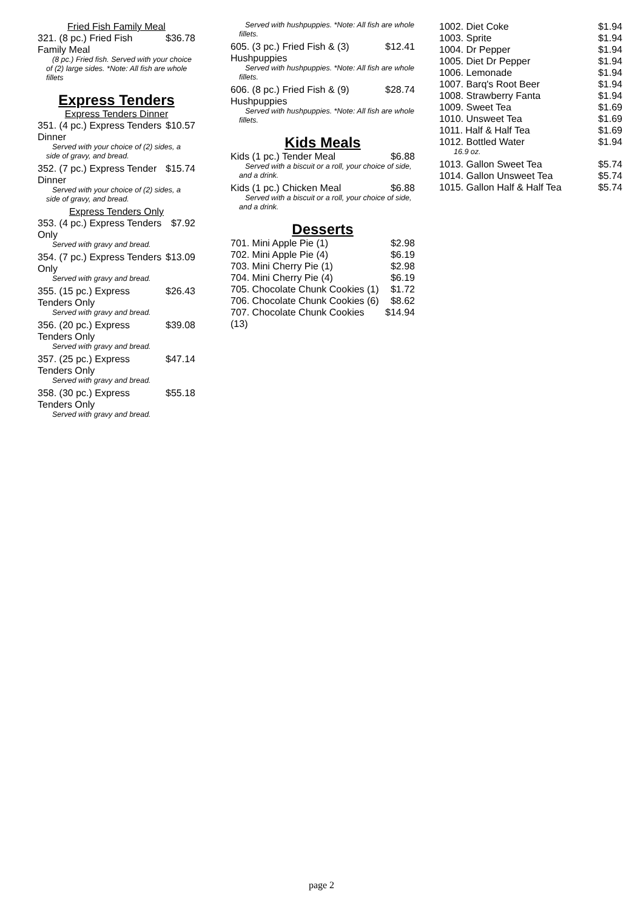Fried Fish Family Meal
321. (8 pc.) Fried Fish Family Meal $36.78
(8 pc.) Fried fish. Served with your choice of (2) large sides. *Note: All fish are whole fillets
Express Tenders
Express Tenders Dinner
351. (4 pc.) Express Tenders Dinner $10.57
Served with your choice of (2) sides, a side of gravy, and bread.
352. (7 pc.) Express Tender Dinner $15.74
Served with your choice of (2) sides, a side of gravy, and bread.
Express Tenders Only
353. (4 pc.) Express Tenders Only $7.92
Served with gravy and bread.
354. (7 pc.) Express Tenders Only $13.09
Served with gravy and bread.
355. (15 pc.) Express Tenders Only $26.43
Served with gravy and bread.
356. (20 pc.) Express Tenders Only $39.08
Served with gravy and bread.
357. (25 pc.) Express Tenders Only $47.14
Served with gravy and bread.
358. (30 pc.) Express Tenders Only $55.18
Served with gravy and bread.
Served with hushpuppies. *Note: All fish are whole fillets.
605. (3 pc.) Fried Fish & (3) Hushpuppies $12.41
Served with hushpuppies. *Note: All fish are whole fillets.
606. (8 pc.) Fried Fish & (9) Hushpuppies $28.74
Served with hushpuppies. *Note: All fish are whole fillets.
Kids Meals
Kids (1 pc.) Tender Meal $6.88
Served with a biscuit or a roll, your choice of side, and a drink.
Kids (1 pc.) Chicken Meal $6.88
Served with a biscuit or a roll, your choice of side, and a drink.
Desserts
701. Mini Apple Pie (1) $2.98
702. Mini Apple Pie (4) $6.19
703. Mini Cherry Pie (1) $2.98
704. Mini Cherry Pie (4) $6.19
705. Chocolate Chunk Cookies (1) $1.72
706. Chocolate Chunk Cookies (6) $8.62
707. Chocolate Chunk Cookies (13) $14.94
1002. Diet Coke $1.94
1003. Sprite $1.94
1004. Dr Pepper $1.94
1005. Diet Dr Pepper $1.94
1006. Lemonade $1.94
1007. Barq's Root Beer $1.94
1008. Strawberry Fanta $1.94
1009. Sweet Tea $1.69
1010. Unsweet Tea $1.69
1011. Half & Half Tea $1.69
1012. Bottled Water $1.94
16.9 oz.
1013. Gallon Sweet Tea $5.74
1014. Gallon Unsweet Tea $5.74
1015. Gallon Half & Half Tea $5.74
page 2